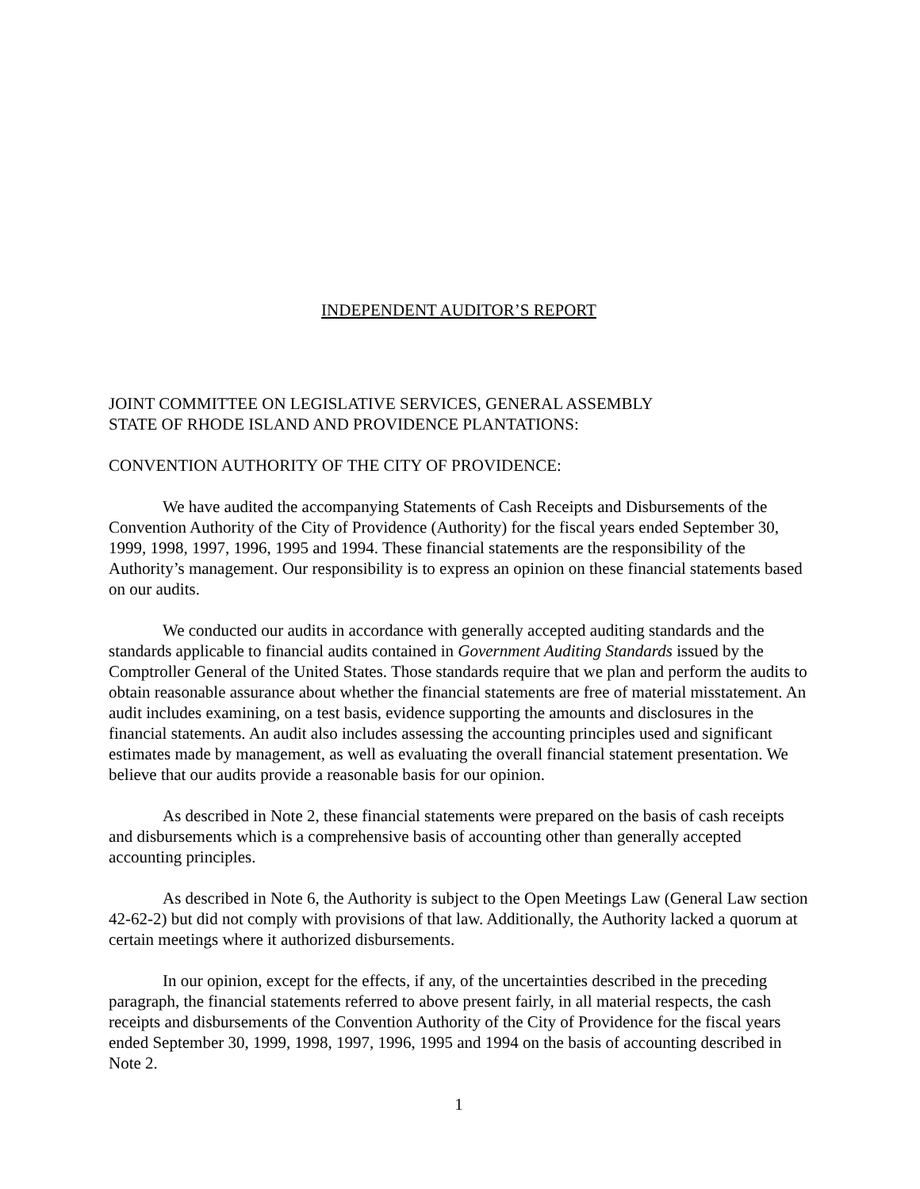INDEPENDENT AUDITOR’S REPORT
JOINT COMMITTEE ON LEGISLATIVE SERVICES, GENERAL ASSEMBLY
STATE OF RHODE ISLAND AND PROVIDENCE PLANTATIONS:
CONVENTION AUTHORITY OF THE CITY OF PROVIDENCE:
We have audited the accompanying Statements of Cash Receipts and Disbursements of the Convention Authority of the City of Providence (Authority) for the fiscal years ended September 30, 1999, 1998, 1997, 1996, 1995 and 1994. These financial statements are the responsibility of the Authority’s management. Our responsibility is to express an opinion on these financial statements based on our audits.
We conducted our audits in accordance with generally accepted auditing standards and the standards applicable to financial audits contained in Government Auditing Standards issued by the Comptroller General of the United States. Those standards require that we plan and perform the audits to obtain reasonable assurance about whether the financial statements are free of material misstatement. An audit includes examining, on a test basis, evidence supporting the amounts and disclosures in the financial statements. An audit also includes assessing the accounting principles used and significant estimates made by management, as well as evaluating the overall financial statement presentation. We believe that our audits provide a reasonable basis for our opinion.
As described in Note 2, these financial statements were prepared on the basis of cash receipts and disbursements which is a comprehensive basis of accounting other than generally accepted accounting principles.
As described in Note 6, the Authority is subject to the Open Meetings Law (General Law section 42-62-2) but did not comply with provisions of that law. Additionally, the Authority lacked a quorum at certain meetings where it authorized disbursements.
In our opinion, except for the effects, if any, of the uncertainties described in the preceding paragraph, the financial statements referred to above present fairly, in all material respects, the cash receipts and disbursements of the Convention Authority of the City of Providence for the fiscal years ended September 30, 1999, 1998, 1997, 1996, 1995 and 1994 on the basis of accounting described in Note 2.
1